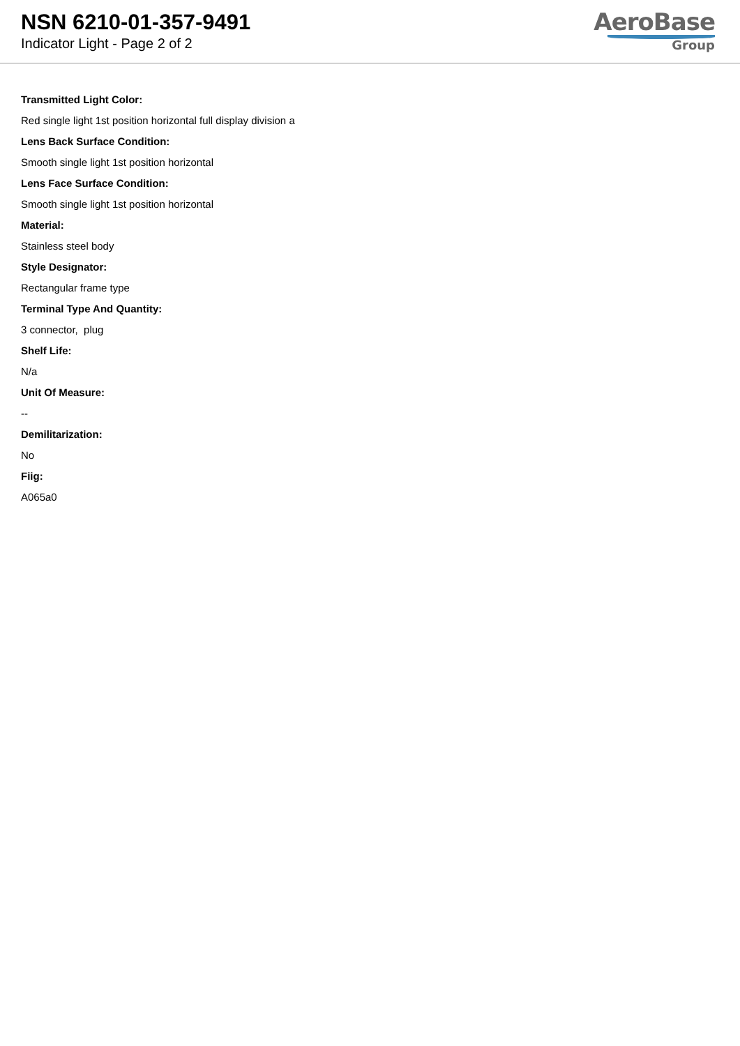NSN 6210-01-357-9491
Indicator Light - Page 2 of 2
AeroBase
Group
Transmitted Light Color:
Red single light 1st position horizontal full display division a
Lens Back Surface Condition:
Smooth single light 1st position horizontal
Lens Face Surface Condition:
Smooth single light 1st position horizontal
Material:
Stainless steel body
Style Designator:
Rectangular frame type
Terminal Type And Quantity:
3 connector, plug
Shelf Life:
N/a
Unit Of Measure:
--
Demilitarization:
No
Fiig:
A065a0